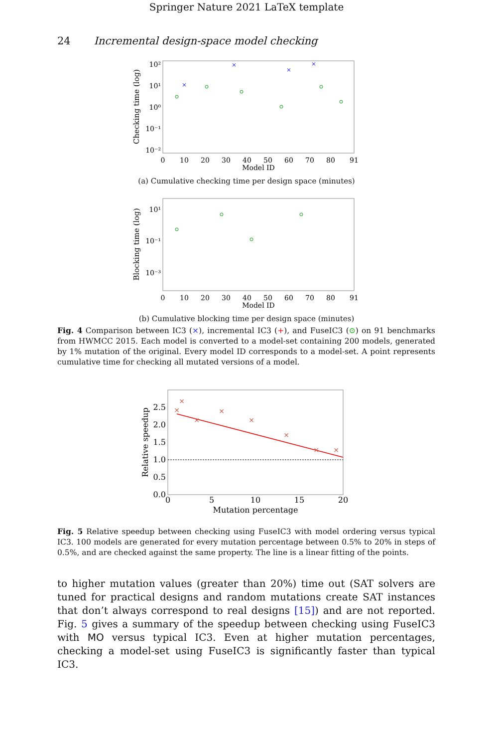Springer Nature 2021 LaTeX template
24 Incremental design-space model checking
Checking time (log)
0
10
20
30
40
50
60
70
80
91
Model ID
10²
10¹
10⁰
10⁻¹
10⁻²
×
×
×
×
(a) Cumulative checking time per design space (minutes)
Blocking time (log)
0
10
20
30
40
50
60
70
80
91
Model ID
10¹
10⁻¹
10⁻³
(b) Cumulative blocking time per design space (minutes)
Fig. 4 Comparison between IC3 (×), incremental IC3 (+), and FuseIC3 (⊙) on 91 benchmarks from HWMCC 2015. Each model is converted to a model-set containing 200 models, generated by 1% mutation of the original. Every model ID corresponds to a model-set. A point represents cumulative time for checking all mutated versions of a model.
Relative speedup
2.5
2.0
1.5
1.0
0.5
0.0
0
5
10
15
20
Mutation percentage
×
×
×
×
×
×
×
×
Fig. 5 Relative speedup between checking using FuseIC3 with model ordering versus typical IC3. 100 models are generated for every mutation percentage between 0.5% to 20% in steps of 0.5%, and are checked against the same property. The line is a linear fitting of the points.
to higher mutation values (greater than 20%) time out (SAT solvers are tuned for practical designs and random mutations create SAT instances that don’t always correspond to real designs [15]) and are not reported. Fig. 5 gives a summary of the speedup between checking using FuseIC3 with MO versus typical IC3. Even at higher mutation percentages, checking a model-set using FuseIC3 is significantly faster than typical IC3.